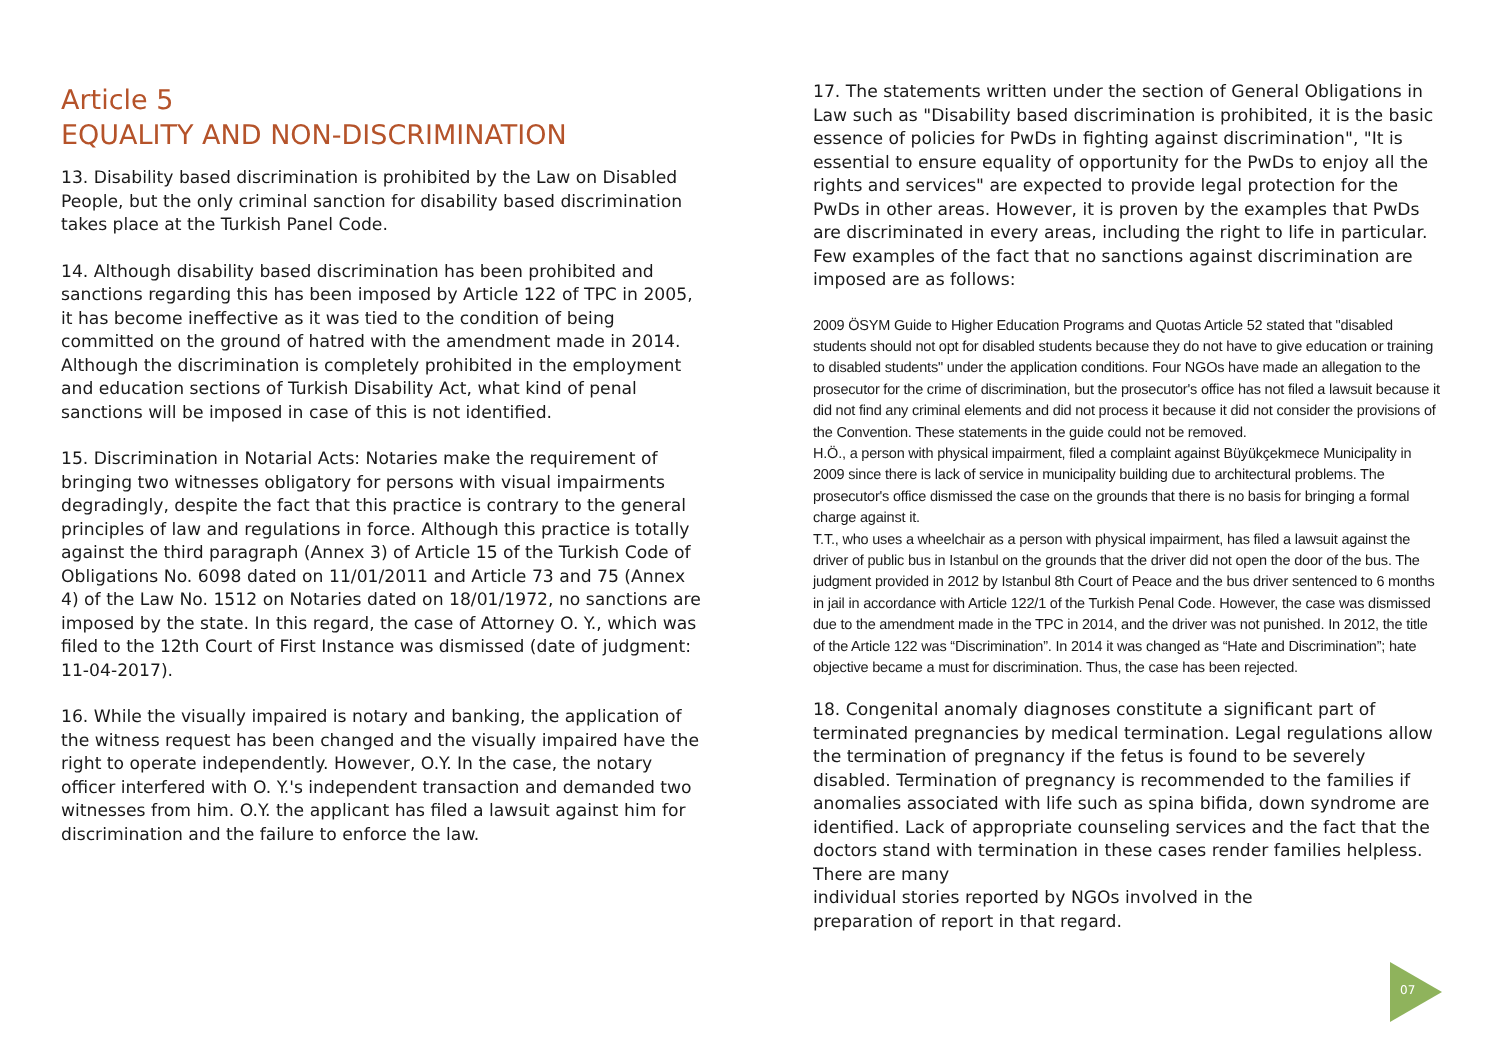Article 5
EQUALITY AND NON-DISCRIMINATION
13. Disability based discrimination is prohibited by the Law on Disabled People, but the only criminal sanction for disability based discrimination takes place at the Turkish Panel Code.
14. Although disability based discrimination has been prohibited and sanctions regarding this has been imposed by Article 122 of TPC in 2005, it has become ineffective as it was tied to the condition of being committed on the ground of hatred with the amendment made in 2014. Although the discrimination is completely prohibited in the employment and education sections of Turkish Disability Act, what kind of penal sanctions will be imposed in case of this is not identified.
15. Discrimination in Notarial Acts: Notaries make the requirement of bringing two witnesses obligatory for persons with visual impairments degradingly, despite the fact that this practice is contrary to the general principles of law and regulations in force. Although this practice is totally against the third paragraph (Annex 3) of Article 15 of the Turkish Code of Obligations No. 6098 dated on 11/01/2011 and Article 73 and 75 (Annex 4) of the Law No. 1512 on Notaries dated on 18/01/1972, no sanctions are imposed by the state. In this regard, the case of Attorney O. Y., which was filed to the 12th Court of First Instance was dismissed (date of judgment: 11-04-2017).
16. While the visually impaired is notary and banking, the application of the witness request has been changed and the visually impaired have the right to operate independently. However, O.Y. In the case, the notary officer interfered with O. Y.'s independent transaction and demanded two witnesses from him. O.Y. the applicant has filed a lawsuit against him for discrimination and the failure to enforce the law.
17. The statements written under the section of General Obligations in Law such as "Disability based discrimination is prohibited, it is the basic essence of policies for PwDs in fighting against discrimination", "It is essential to ensure equality of opportunity for the PwDs to enjoy all the rights and services" are expected to provide legal protection for the PwDs in other areas. However, it is proven by the examples that PwDs are discriminated in every areas, including the right to life in particular. Few examples of the fact that no sanctions against discrimination are imposed are as follows:
2009 ÖSYM Guide to Higher Education Programs and Quotas Article 52 stated that "disabled students should not opt for disabled students because they do not have to give education or training to disabled students" under the application conditions. Four NGOs have made an allegation to the prosecutor for the crime of discrimination, but the prosecutor's office has not filed a lawsuit because it did not find any criminal elements and did not process it because it did not consider the provisions of the Convention. These statements in the guide could not be removed.
H.Ö., a person with physical impairment, filed a complaint against Büyükçekmece Municipality in 2009 since there is lack of service in municipality building due to architectural problems. The prosecutor's office dismissed the case on the grounds that there is no basis for bringing a formal charge against it.
T.T., who uses a wheelchair as a person with physical impairment, has filed a lawsuit against the driver of public bus in Istanbul on the grounds that the driver did not open the door of the bus. The judgment provided in 2012 by Istanbul 8th Court of Peace and the bus driver sentenced to 6 months in jail in accordance with Article 122/1 of the Turkish Penal Code. However, the case was dismissed due to the amendment made in the TPC in 2014, and the driver was not punished. In 2012, the title of the Article 122 was “Discrimination”. In 2014 it was changed as “Hate and Discrimination”; hate objective became a must for discrimination. Thus, the case has been rejected.
18. Congenital anomaly diagnoses constitute a significant part of terminated pregnancies by medical termination. Legal regulations allow the termination of pregnancy if the fetus is found to be severely disabled. Termination of pregnancy is recommended to the families if anomalies associated with life such as spina bifida, down syndrome are identified. Lack of appropriate counseling services and the fact that the doctors stand with termination in these cases render families helpless. There are many
individual stories reported by NGOs involved in the
preparation of report in that regard.
07